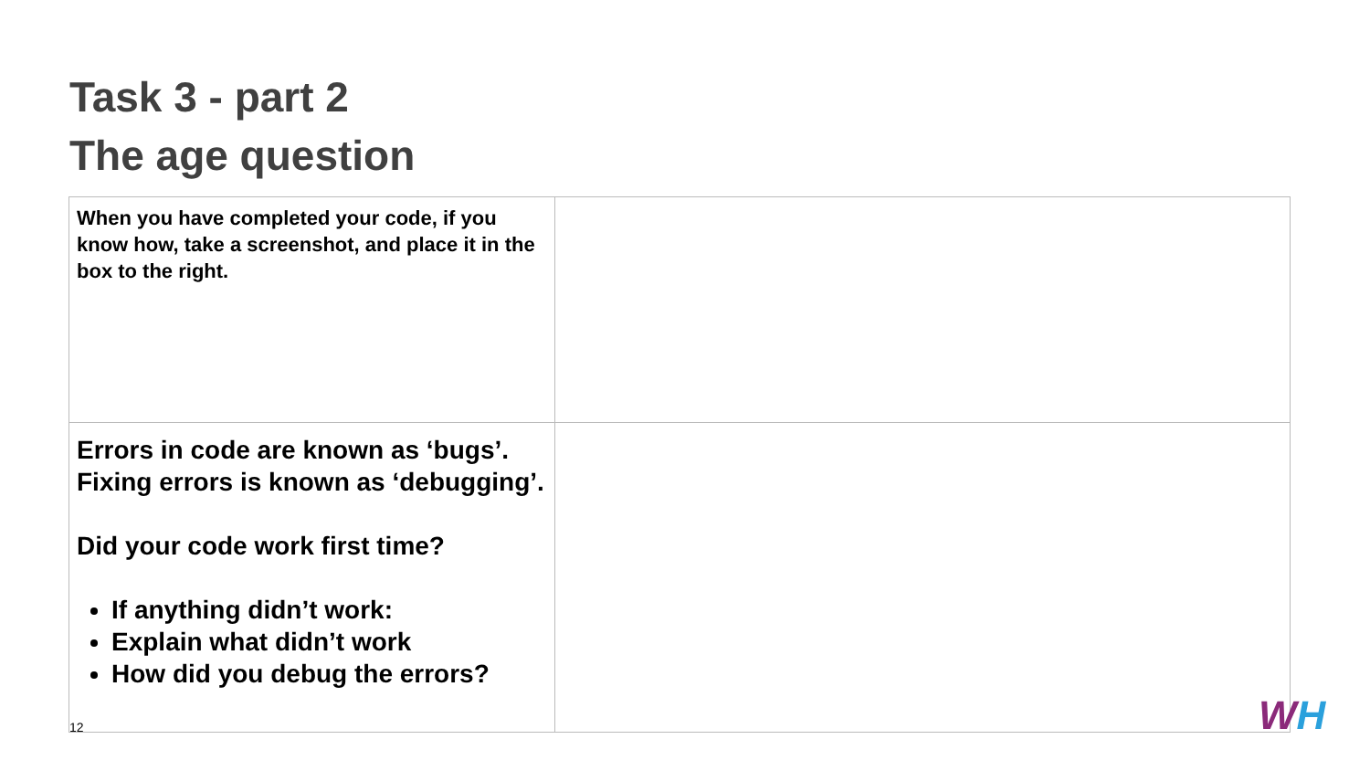Task 3 - part 2
The age question
| When you have completed your code, if you know how, take a screenshot, and place it in the box to the right. | |
| Errors in code are known as ‘bugs’. Fixing errors is known as ‘debugging’. Did your code work first time? If anything didn’t work: Explain what didn’t work How did you debug the errors? | |
12 WH